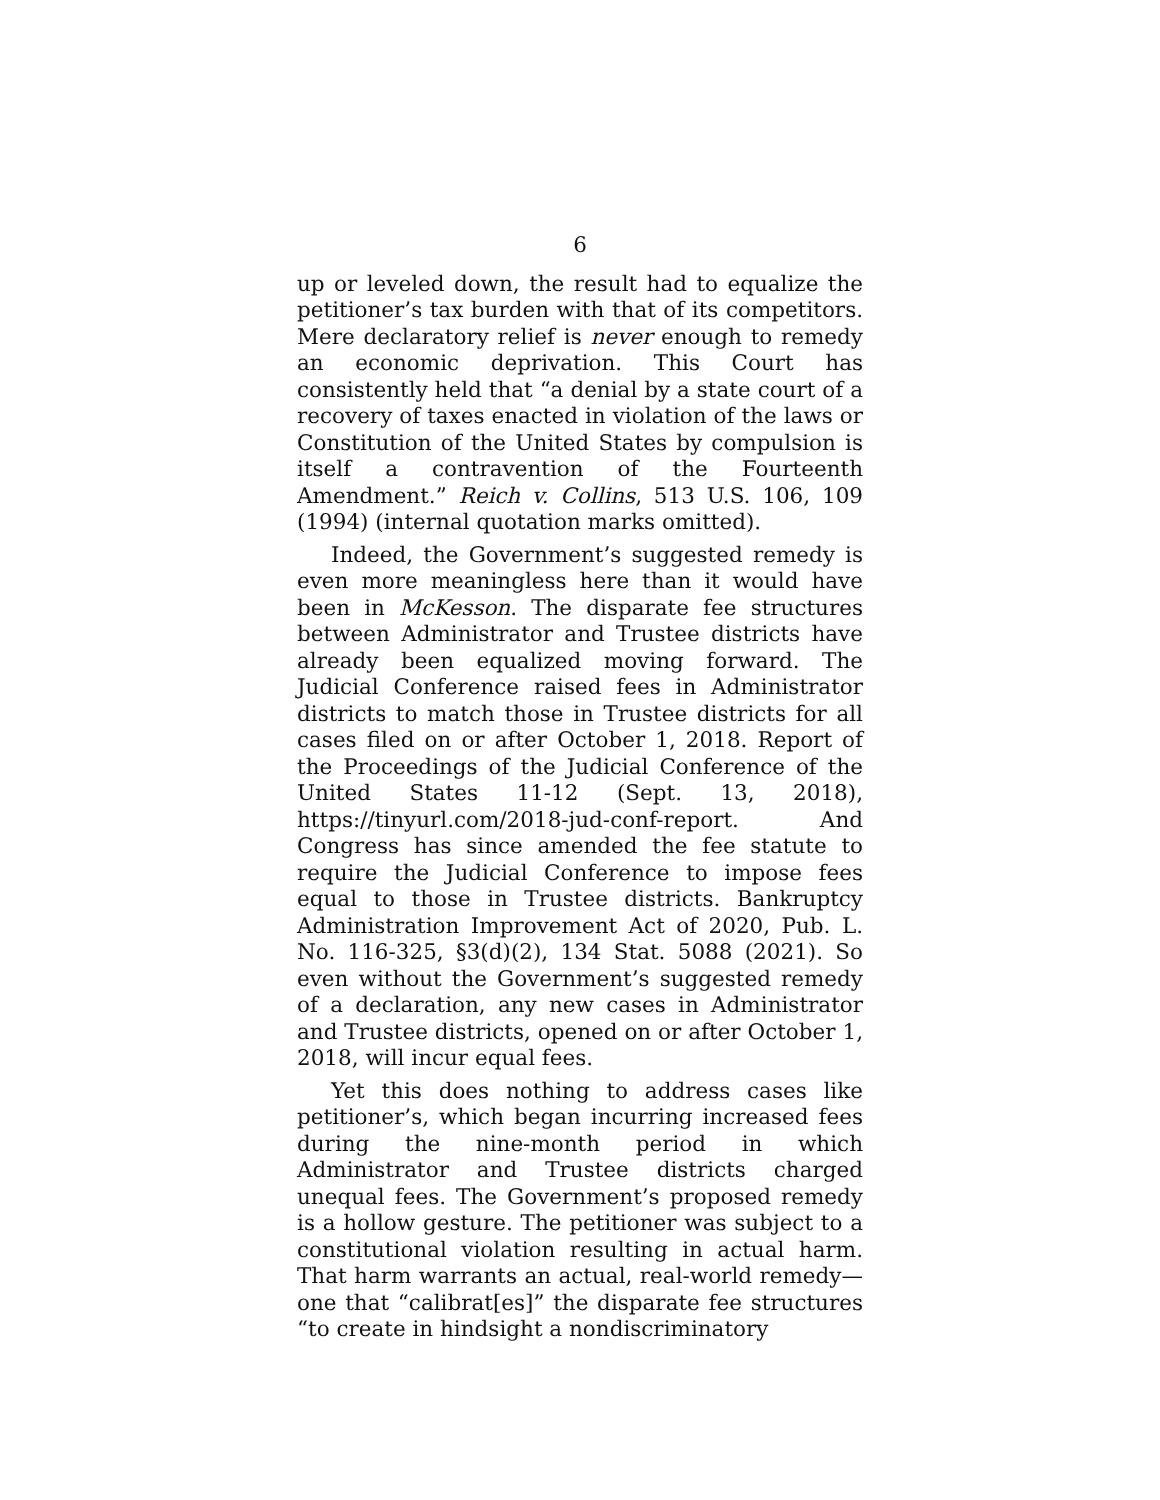6
up or leveled down, the result had to equalize the petitioner’s tax burden with that of its competitors. Mere declaratory relief is never enough to remedy an economic deprivation. This Court has consistently held that “a denial by a state court of a recovery of taxes enacted in violation of the laws or Constitution of the United States by compulsion is itself a contravention of the Fourteenth Amendment.” Reich v. Collins, 513 U.S. 106, 109 (1994) (internal quotation marks omitted).
Indeed, the Government’s suggested remedy is even more meaningless here than it would have been in McKesson. The disparate fee structures between Administrator and Trustee districts have already been equalized moving forward. The Judicial Conference raised fees in Administrator districts to match those in Trustee districts for all cases filed on or after October 1, 2018. Report of the Proceedings of the Judicial Conference of the United States 11-12 (Sept. 13, 2018), https://tinyurl.com/2018-jud-conf-report. And Congress has since amended the fee statute to require the Judicial Conference to impose fees equal to those in Trustee districts. Bankruptcy Administration Improvement Act of 2020, Pub. L. No. 116-325, §3(d)(2), 134 Stat. 5088 (2021). So even without the Government’s suggested remedy of a declaration, any new cases in Administrator and Trustee districts, opened on or after October 1, 2018, will incur equal fees.
Yet this does nothing to address cases like petitioner’s, which began incurring increased fees during the nine-month period in which Administrator and Trustee districts charged unequal fees. The Government’s proposed remedy is a hollow gesture. The petitioner was subject to a constitutional violation resulting in actual harm. That harm warrants an actual, real-world remedy—one that “calibrat[es]” the disparate fee structures “to create in hindsight a nondiscriminatory